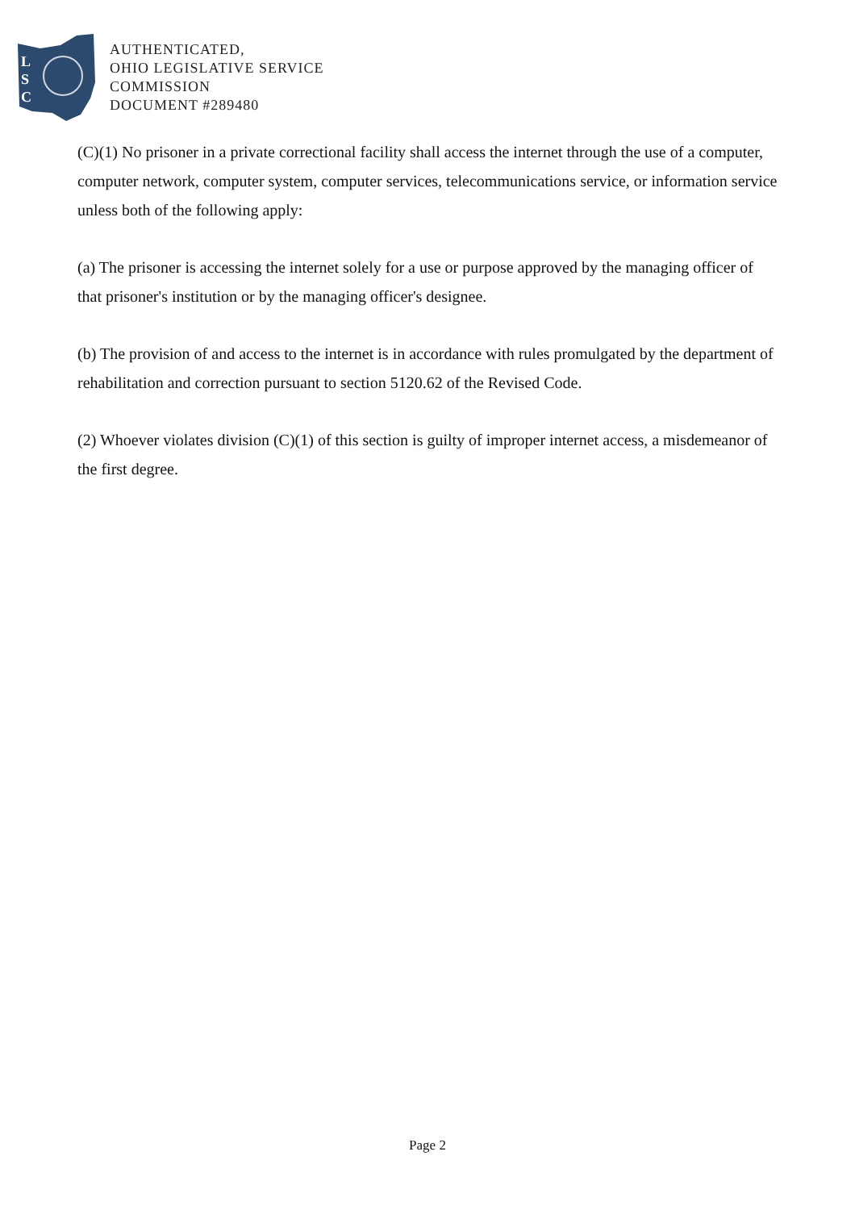L
S
C
AUTHENTICATED,
OHIO LEGISLATIVE SERVICE
COMMISSION
DOCUMENT #289480
(C)(1) No prisoner in a private correctional facility shall access the internet through the use of a computer, computer network, computer system, computer services, telecommunications service, or information service unless both of the following apply:
(a) The prisoner is accessing the internet solely for a use or purpose approved by the managing officer of that prisoner's institution or by the managing officer's designee.
(b) The provision of and access to the internet is in accordance with rules promulgated by the department of rehabilitation and correction pursuant to section 5120.62 of the Revised Code.
(2) Whoever violates division (C)(1) of this section is guilty of improper internet access, a misdemeanor of the first degree.
Page 2